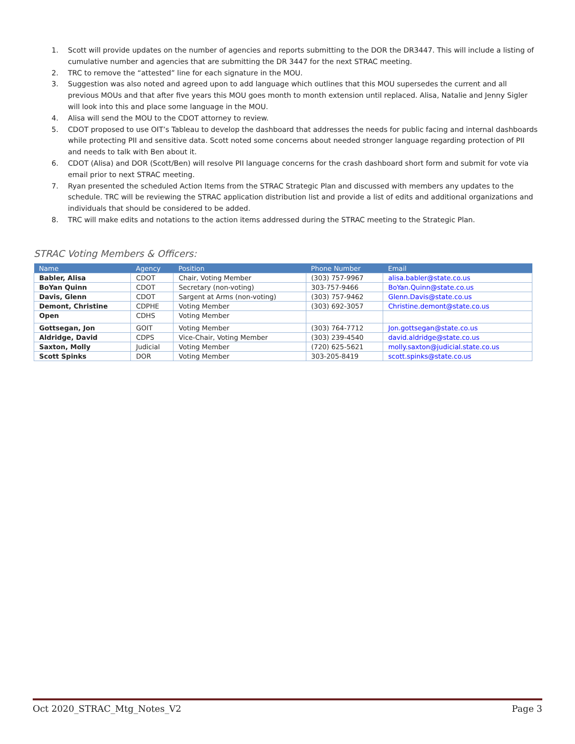1. Scott will provide updates on the number of agencies and reports submitting to the DOR the DR3447. This will include a listing of cumulative number and agencies that are submitting the DR 3447 for the next STRAC meeting.
2. TRC to remove the “attested” line for each signature in the MOU.
3. Suggestion was also noted and agreed upon to add language which outlines that this MOU supersedes the current and all previous MOUs and that after five years this MOU goes month to month extension until replaced. Alisa, Natalie and Jenny Sigler will look into this and place some language in the MOU.
4. Alisa will send the MOU to the CDOT attorney to review.
5. CDOT proposed to use OIT’s Tableau to develop the dashboard that addresses the needs for public facing and internal dashboards while protecting PII and sensitive data. Scott noted some concerns about needed stronger language regarding protection of PII and needs to talk with Ben about it.
6. CDOT (Alisa) and DOR (Scott/Ben) will resolve PII language concerns for the crash dashboard short form and submit for vote via email prior to next STRAC meeting.
7. Ryan presented the scheduled Action Items from the STRAC Strategic Plan and discussed with members any updates to the schedule. TRC will be reviewing the STRAC application distribution list and provide a list of edits and additional organizations and individuals that should be considered to be added.
8. TRC will make edits and notations to the action items addressed during the STRAC meeting to the Strategic Plan.
STRAC Voting Members & Officers:
| Name | Agency | Position | Phone Number | Email |
| --- | --- | --- | --- | --- |
| Babler, Alisa | CDOT | Chair, Voting Member | (303) 757-9967 | alisa.babler@state.co.us |
| BoYan Quinn | CDOT | Secretary (non-voting) | 303-757-9466 | BoYan.Quinn@state.co.us |
| Davis, Glenn | CDOT | Sargent at Arms (non-voting) | (303) 757-9462 | Glenn.Davis@state.co.us |
| Demont, Christine | CDPHE | Voting Member | (303) 692-3057 | Christine.demont@state.co.us |
| Open | CDHS | Voting Member | | |
| Gottsegan, Jon | GOIT | Voting Member | (303) 764-7712 | Jon.gottsegan@state.co.us |
| Aldridge, David | CDPS | Vice-Chair, Voting Member | (303) 239-4540 | david.aldridge@state.co.us |
| Saxton, Molly | Judicial | Voting Member | (720) 625-5621 | molly.saxton@judicial.state.co.us |
| Scott Spinks | DOR | Voting Member | 303-205-8419 | scott.spinks@state.co.us |
Oct 2020_STRAC_Mtg_Notes_V2 Page 3